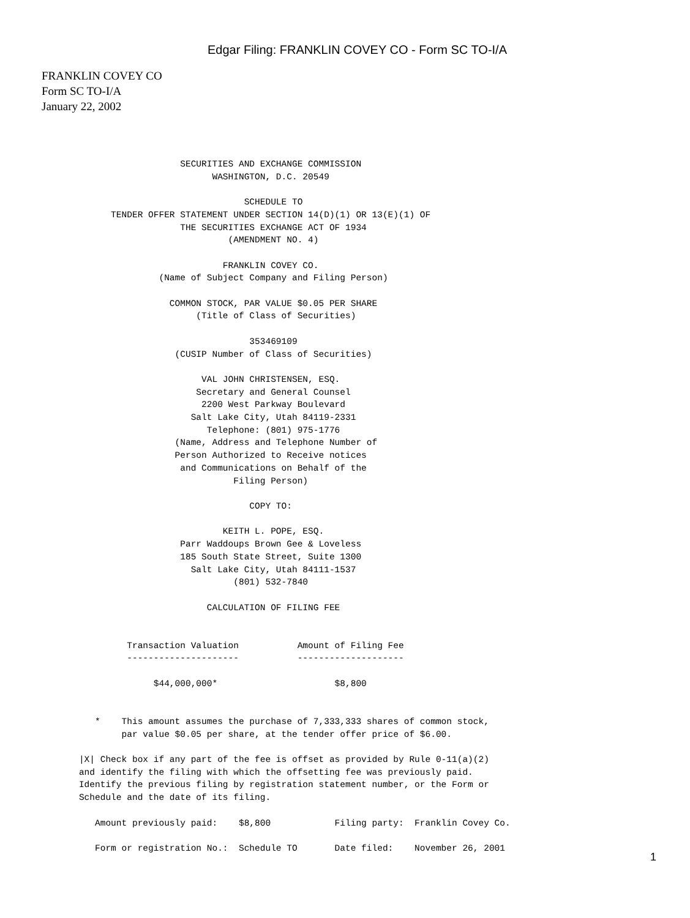Edgar Filing: FRANKLIN COVEY CO - Form SC TO-I/A
FRANKLIN COVEY CO
Form SC TO-I/A
January 22, 2002
                          SECURITIES AND EXCHANGE COMMISSION
                                WASHINGTON, D.C. 20549

                                      SCHEDULE TO
             TENDER OFFER STATEMENT UNDER SECTION 14(D)(1) OR 13(E)(1) OF
                          THE SECURITIES EXCHANGE ACT OF 1934
                                   (AMENDMENT NO. 4)

                                  FRANKLIN COVEY CO.
                      (Name of Subject Company and Filing Person)

                        COMMON STOCK, PAR VALUE $0.05 PER SHARE
                             (Title of Class of Securities)

                                       353469109
                         (CUSIP Number of Class of Securities)

                              VAL JOHN CHRISTENSEN, ESQ.
                             Secretary and General Counsel
                              2200 West Parkway Boulevard
                            Salt Lake City, Utah 84119-2331
                               Telephone: (801) 975-1776
                         (Name, Address and Telephone Number of
                         Person Authorized to Receive notices
                          and Communications on Behalf of the
                                    Filing Person)

                                       COPY TO:

                                  KEITH L. POPE, ESQ.
                          Parr Waddoups Brown Gee & Loveless
                          185 South State Street, Suite 1300
                            Salt Lake City, Utah 84111-1537
                                    (801) 532-7840

                               CALCULATION OF FILING FEE


                Transaction Valuation           Amount of Filing Fee
                ---------------------           --------------------

                     $44,000,000*                      $8,800


          *    This amount assumes the purchase of 7,333,333 shares of common stock,
               par value $0.05 per share, at the tender offer price of $6.00.

       |X| Check box if any part of the fee is offset as provided by Rule 0-11(a)(2)
       and identify the filing with which the offsetting fee was previously paid.
       Identify the previous filing by registration statement number, or the Form or
       Schedule and the date of its filing.

          Amount previously paid:    $8,800            Filing party:  Franklin Covey Co.

          Form or registration No.:  Schedule TO       Date filed:    November 26, 2001
1